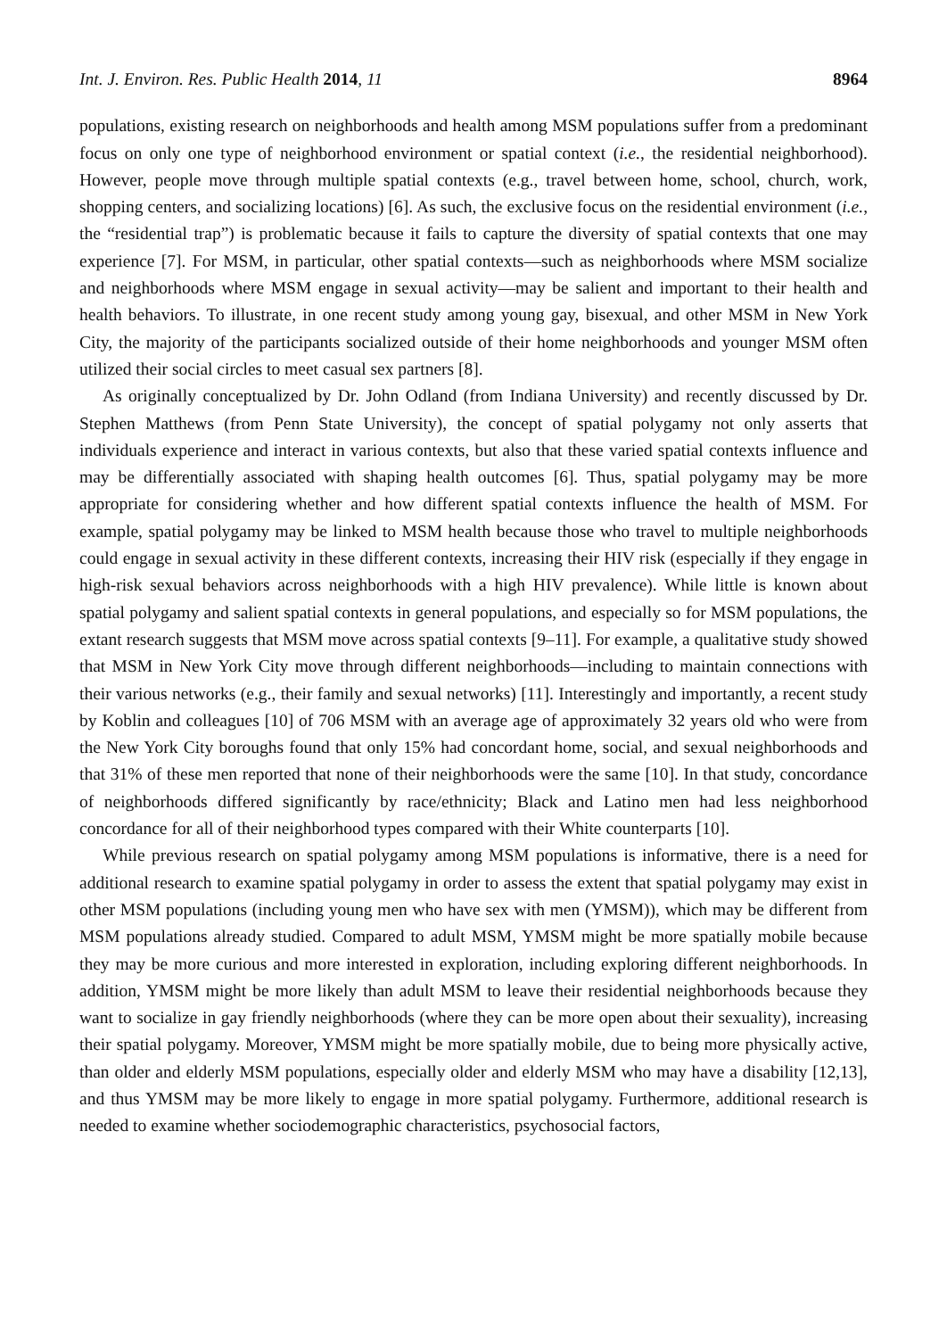Int. J. Environ. Res. Public Health 2014, 11 8964
populations, existing research on neighborhoods and health among MSM populations suffer from a predominant focus on only one type of neighborhood environment or spatial context (i.e., the residential neighborhood). However, people move through multiple spatial contexts (e.g., travel between home, school, church, work, shopping centers, and socializing locations) [6]. As such, the exclusive focus on the residential environment (i.e., the “residential trap”) is problematic because it fails to capture the diversity of spatial contexts that one may experience [7]. For MSM, in particular, other spatial contexts—such as neighborhoods where MSM socialize and neighborhoods where MSM engage in sexual activity—may be salient and important to their health and health behaviors. To illustrate, in one recent study among young gay, bisexual, and other MSM in New York City, the majority of the participants socialized outside of their home neighborhoods and younger MSM often utilized their social circles to meet casual sex partners [8].
As originally conceptualized by Dr. John Odland (from Indiana University) and recently discussed by Dr. Stephen Matthews (from Penn State University), the concept of spatial polygamy not only asserts that individuals experience and interact in various contexts, but also that these varied spatial contexts influence and may be differentially associated with shaping health outcomes [6]. Thus, spatial polygamy may be more appropriate for considering whether and how different spatial contexts influence the health of MSM. For example, spatial polygamy may be linked to MSM health because those who travel to multiple neighborhoods could engage in sexual activity in these different contexts, increasing their HIV risk (especially if they engage in high-risk sexual behaviors across neighborhoods with a high HIV prevalence). While little is known about spatial polygamy and salient spatial contexts in general populations, and especially so for MSM populations, the extant research suggests that MSM move across spatial contexts [9–11]. For example, a qualitative study showed that MSM in New York City move through different neighborhoods—including to maintain connections with their various networks (e.g., their family and sexual networks) [11]. Interestingly and importantly, a recent study by Koblin and colleagues [10] of 706 MSM with an average age of approximately 32 years old who were from the New York City boroughs found that only 15% had concordant home, social, and sexual neighborhoods and that 31% of these men reported that none of their neighborhoods were the same [10]. In that study, concordance of neighborhoods differed significantly by race/ethnicity; Black and Latino men had less neighborhood concordance for all of their neighborhood types compared with their White counterparts [10].
While previous research on spatial polygamy among MSM populations is informative, there is a need for additional research to examine spatial polygamy in order to assess the extent that spatial polygamy may exist in other MSM populations (including young men who have sex with men (YMSM)), which may be different from MSM populations already studied. Compared to adult MSM, YMSM might be more spatially mobile because they may be more curious and more interested in exploration, including exploring different neighborhoods. In addition, YMSM might be more likely than adult MSM to leave their residential neighborhoods because they want to socialize in gay friendly neighborhoods (where they can be more open about their sexuality), increasing their spatial polygamy. Moreover, YMSM might be more spatially mobile, due to being more physically active, than older and elderly MSM populations, especially older and elderly MSM who may have a disability [12,13], and thus YMSM may be more likely to engage in more spatial polygamy. Furthermore, additional research is needed to examine whether sociodemographic characteristics, psychosocial factors,